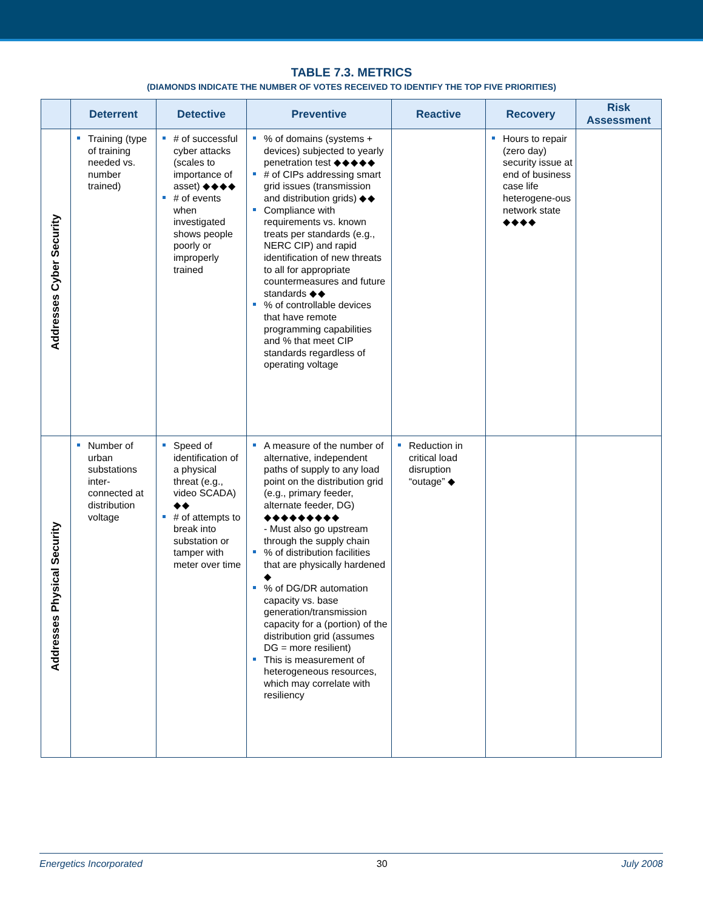TABLE 7.3. METRICS
(DIAMONDS INDICATE THE NUMBER OF VOTES RECEIVED TO IDENTIFY THE TOP FIVE PRIORITIES)
| | Deterrent | Detective | Preventive | Reactive | Recovery | Risk Assessment |
| --- | --- | --- | --- | --- | --- | --- |
| Addresses Cyber Security | Training (type of training needed vs. number trained) | # of successful cyber attacks (scales to importance of asset) ◆◆◆◆ # of events when investigated shows people poorly or improperly trained | % of domains (systems + devices) subjected to yearly penetration test ◆◆◆◆◆ # of CIPs addressing smart grid issues (transmission and distribution grids) ◆◆ Compliance with requirements vs. known treats per standards (e.g., NERC CIP) and rapid identification of new threats to all for appropriate countermeasures and future standards ◆◆ % of controllable devices that have remote programming capabilities and % that meet CIP standards regardless of operating voltage | | Hours to repair (zero day) security issue at end of business case life heterogene-ous network state ◆◆◆◆ | |
| Addresses Physical Security | Number of urban substations inter-connected at distribution voltage | Speed of identification of a physical threat (e.g., video SCADA) ◆◆ # of attempts to break into substation or tamper with meter over time | A measure of the number of alternative, independent paths of supply to any load point on the distribution grid (e.g., primary feeder, alternate feeder, DG) ◆◆◆◆◆◆◆◆◆ - Must also go upstream through the supply chain % of distribution facilities that are physically hardened ◆ % of DG/DR automation capacity vs. base generation/transmission capacity for a (portion) of the distribution grid (assumes DG = more resilient) This is measurement of heterogeneous resources, which may correlate with resiliency | Reduction in critical load disruption “outage” ◆ | | |
Energetics Incorporated 30 July 2008